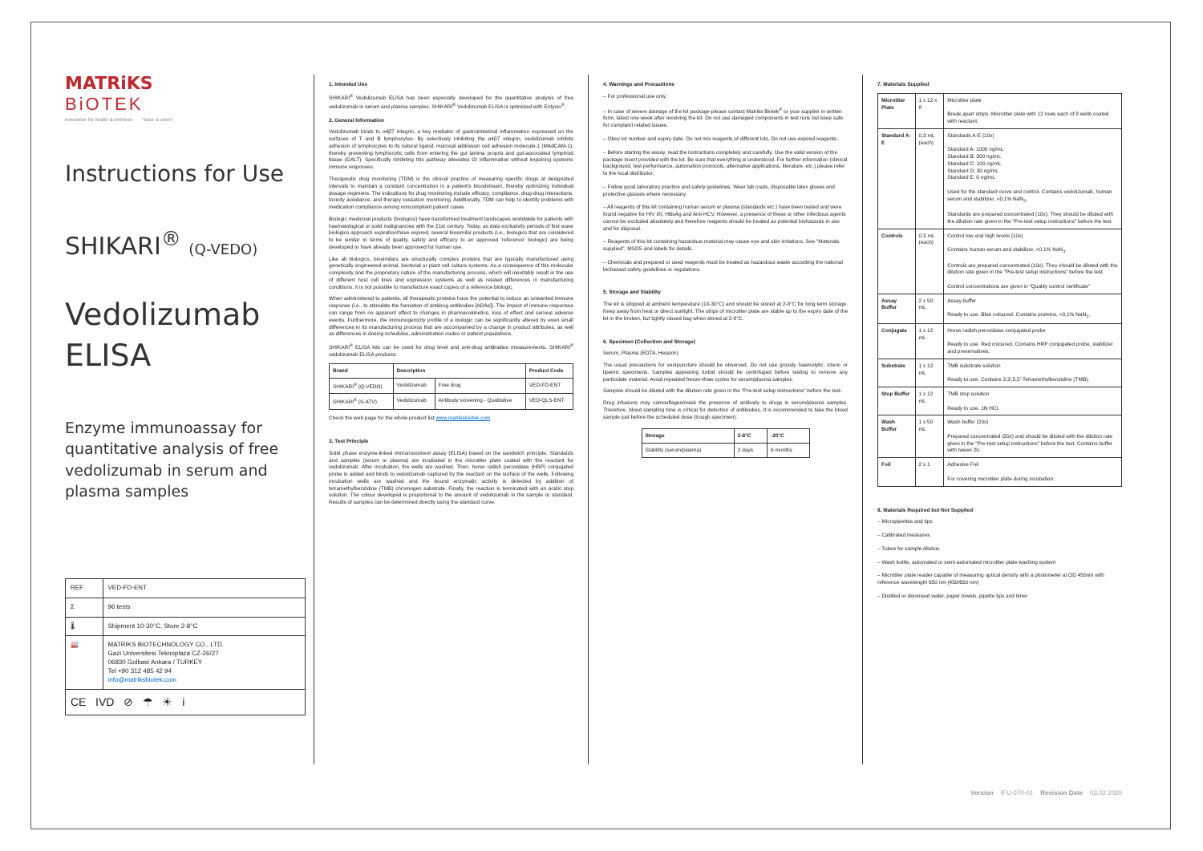MATRiKS
BiOTEK
innovation for health & wellness "trace & catch"
Instructions for Use
SHIKARI<sup>®</sup> (Q-VEDO)
Vedolizumab
ELISA
Enzyme immunoassay for quantitative analysis of free vedolizumab in serum and plasma samples
| REF | VED-FD-ENT |
| Σ | 96 tests |
| 🌡 | Shipment 10-30°C, Store 2-8°C |
| 🏭 | MATRIKS BIOTECHNOLOGY CO., LTD. Gazi Universitesi Teknoplaza CZ-26/27 06830 Golbasi Ankara / TURKEY Tel +90 312 485 42 94 info@matriksbiotek.com |
| CE IVD ⊘ ☂ ☀ i | |
1. Intended Use
SHIKARI<sup>®</sup> Vedolizumab ELISA has been especially developed for the quantitative analysis of free vedolizumab in serum and plasma samples. SHIKARI<sup>®</sup> Vedolizumab ELISA is optimized with Entyvio<sup>®</sup>.
2. General Information
Vedolizumab binds to α4β7 integrin, a key mediator of gastrointestinal inflammation expressed on the surfaces of T and B lymphocytes. By selectively inhibiting the α4β7 integrin, vedolizumab inhibits adhesion of lymphocytes to its natural ligand, mucosal addressin cell adhesion molecule-1 (MAdCAM-1), thereby preventing lymphocytic cells from entering the gut lamina propria and gut-associated lymphoid tissue (GALT). Specifically inhibiting this pathway alleviates GI inflammation without impairing systemic immune responses.
Therapeutic drug monitoring (TDM) is the clinical practice of measuring specific drugs at designated intervals to maintain a constant concentration in a patient's bloodstream, thereby optimizing individual dosage regimens. The indications for drug monitoring include efficacy, compliance, drug-drug interactions, toxicity avoidance, and therapy cessation monitoring. Additionally, TDM can help to identify problems with medication compliance among noncompliant patient cases.
Biologic medicinal products (biologics) have transformed treatment landscapes worldwide for patients with haematological or solid malignancies with the 21st century. Today, as data exclusivity periods of first wave biologics approach expiration/have expired, several biosimilar products (i.e., biologics that are considered to be similar in terms of quality, safety and efficacy to an approved 'reference' biologic) are being developed or have already been approved for human use.
Like all biologics, biosimilars are structurally complex proteins that are typically manufactured using genetically engineered animal, bacterial or plant cell culture systems. As a consequence of this molecular complexity and the proprietary nature of the manufacturing process, which will inevitably result in the use of different host cell lines and expression systems as well as related differences in manufacturing conditions, it is not possible to manufacture exact copies of a reference biologic.
When administered to patients, all therapeutic proteins have the potential to induce an unwanted immune response (i.e., to stimulate the formation of antidrug antibodies [ADAs]). The impact of immune responses can range from no apparent effect to changes in pharmacokinetics, loss of effect and serious adverse events. Furthermore, the immunogenicity profile of a biologic can be significantly altered by even small differences in its manufacturing process that are accompanied by a change in product attributes, as well as differences in dosing schedules, administration routes or patient populations.
SHIKARI<sup>®</sup> ELISA kits can be used for drug level and anti-drug antibodies measurements. SHIKARI<sup>®</sup> vedolizumab ELISA products:
| Brand | Description | | Product Code |
| --- | --- | --- | --- |
| SHIKARI<sup>®</sup> (Q-VEDO) | Vedolizumab | Free drug | VED-FD-ENT |
| SHIKARI<sup>®</sup> (S-ATV) | Vedolizumab | Antibody screening - Qualitative | VED-QLS-ENT |
Check the web page for the whole product list www.matriksbiotek.com
3. Test Principle
Solid phase enzyme-linked immunosorbent assay (ELISA) based on the sandwich principle. Standards and samples (serum or plasma) are incubated in the microtiter plate coated with the reactant for vedolizumab. After incubation, the wells are washed. Then, horse radish peroxidase (HRP) conjugated probe is added and binds to vedolizumab captured by the reactant on the surface of the wells. Following incubation wells are washed and the bound enzymatic activity is detected by addition of tetramethylbenzidine (TMB) chromogen substrate. Finally, the reaction is terminated with an acidic stop solution. The colour developed is proportional to the amount of vedolizumab in the sample or standard. Results of samples can be determined directly using the standard curve.
4. Warnings and Precautions
– For professional use only.
– In case of severe damage of the kit package please contact Matriks Biotek<sup>®</sup> or your supplier in written form, latest one week after receiving the kit. Do not use damaged components in test runs but keep safe for complaint related issues.
– Obey lot number and expiry date. Do not mix reagents of different lots. Do not use expired reagents.
– Before starting the assay, read the instructions completely and carefully. Use the valid version of the package insert provided with the kit. Be sure that everything is understood. For further information (clinical background, test performance, automation protocols, alternative applications, literature, etc.) please refer to the local distributor.
– Follow good laboratory practice and safety guidelines. Wear lab coats, disposable latex gloves and protective glasses where necessary.
– All reagents of this kit containing human serum or plasma (standards etc.) have been tested and were found negative for HIV I/II, HBsAg and Anti-HCV. However, a presence of these or other infectious agents cannot be excluded absolutely and therefore reagents should be treated as potential biohazards in use and for disposal.
– Reagents of this kit containing hazardous material may cause eye and skin irritations. See "Materials supplied", MSDS and labels for details.
– Chemicals and prepared or used reagents must be treated as hazardous waste according the national biohazard safety guidelines or regulations.
5. Storage and Stability
The kit is shipped at ambient temperature (10-30°C) and should be stored at 2-8°C for long term storage. Keep away from heat or direct sunlight. The strips of microtiter plate are stable up to the expiry date of the kit in the broken, but tightly closed bag when stored at 2-8°C.
6. Specimen (Collection and Storage)
Serum, Plasma (EDTA, Heparin)
The usual precautions for venipuncture should be observed. Do not use grossly haemolytic, icteric or lipemic specimens. Samples appearing turbid should be centrifuged before testing to remove any particulate material. Avoid repeated freeze-thaw cycles for serum/plasma samples.
Samples should be diluted with the dilution rate given in the "Pre-test setup instructions" before the test.
Drug infusions may camouflages/mask the presence of antibody to drugs in serum/plasma samples. Therefore, blood sampling time is critical for detection of antibodies. It is recommended to take the blood sample just before the scheduled dose (trough specimen).
| Storage | 2-8°C | -20°C |
| --- | --- | --- |
| Stability (serum/plasma) | 2 days | 6 months |
7. Materials Supplied
| Microtiter Plate | 1 x 12 x 8 | Microtiter plate Break apart strips. Microtiter plate with 12 rows each of 8 wells coated with reactant. |
| Standard A-E | 0,3 mL (each) | Standards A-E (10x) Standard A: 1000 ng/mL Standard B: 300 ng/mL Standard C: 100 ng/mL Standard D: 30 ng/mL Standard E: 0 ng/mL Used for the standard curve and control. Contains vedolizumab, human serum and stabilizer, <0,1% NaN<sub>3</sub>. Standards are prepared concentrated (10x). They should be diluted with the dilution rate given in the "Pre-test setup instructions" before the test. |
| Controls | 0,3 mL (each) | Control low and high levels (10x) Contains human serum and stabilizer, <0,1% NaN<sub>3</sub>. Controls are prepared concentrated (10x). They should be diluted with the dilution rate given in the "Pre-test setup instructions" before the test. Control concentrations are given in "Quality control certificate" |
| Assay Buffer | 2 x 50 mL | Assay buffer Ready to use. Blue coloured. Contains proteins, <0,1% NaN<sub>3</sub>. |
| Conjugate | 1 x 12 mL | Horse radish peroxidase conjugated probe Ready to use. Red coloured. Contains HRP conjugated probe, stabilizer and preservatives. |
| Substrate | 1 x 12 mL | TMB substrate solution Ready to use. Contains 3,3',5,5'-Tetramethylbenzidine (TMB). |
| Stop Buffer | 1 x 12 mL | TMB stop solution Ready to use. 1N HCl. |
| Wash Buffer | 1 x 50 mL | Wash buffer (20x) Prepared concentrated (20x) and should be diluted with the dilution rate given in the "Pre-test setup instructions" before the test. Contains buffer with tween 20. |
| Foil | 2 x 1 | Adhesive Foil For covering microtiter plate during incubation |
8. Materials Required but Not Supplied
– Micropipettes and tips
– Calibrated measures
– Tubes for sample dilution
– Wash bottle, automated or semi-automated microtiter plate washing system
– Microtiter plate reader capable of measuring optical density with a photometer at OD 450nm with reference wavelength 650 nm (450/650 nm)
– Distilled or deionised water, paper towels, pipette tips and timer
Version IFU-070-01 Revision Date 03.02.2020